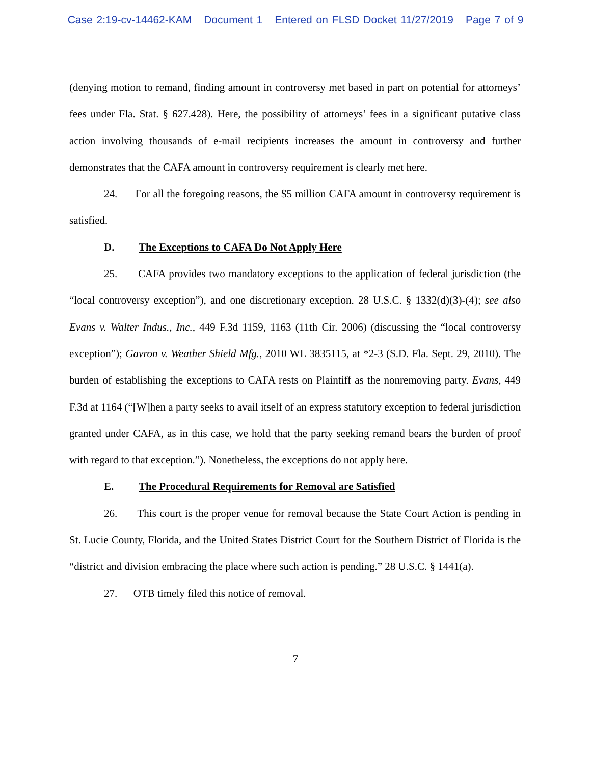Case 2:19-cv-14462-KAM Document 1 Entered on FLSD Docket 11/27/2019 Page 7 of 9
(denying motion to remand, finding amount in controversy met based in part on potential for attorneys’ fees under Fla. Stat. § 627.428). Here, the possibility of attorneys’ fees in a significant putative class action involving thousands of e-mail recipients increases the amount in controversy and further demonstrates that the CAFA amount in controversy requirement is clearly met here.
24. For all the foregoing reasons, the $5 million CAFA amount in controversy requirement is satisfied.
D. The Exceptions to CAFA Do Not Apply Here
25. CAFA provides two mandatory exceptions to the application of federal jurisdiction (the “local controversy exception”), and one discretionary exception. 28 U.S.C. § 1332(d)(3)-(4); see also Evans v. Walter Indus., Inc., 449 F.3d 1159, 1163 (11th Cir. 2006) (discussing the “local controversy exception”); Gavron v. Weather Shield Mfg., 2010 WL 3835115, at *2-3 (S.D. Fla. Sept. 29, 2010). The burden of establishing the exceptions to CAFA rests on Plaintiff as the nonremoving party. Evans, 449 F.3d at 1164 (“[W]hen a party seeks to avail itself of an express statutory exception to federal jurisdiction granted under CAFA, as in this case, we hold that the party seeking remand bears the burden of proof with regard to that exception.”). Nonetheless, the exceptions do not apply here.
E. The Procedural Requirements for Removal are Satisfied
26. This court is the proper venue for removal because the State Court Action is pending in St. Lucie County, Florida, and the United States District Court for the Southern District of Florida is the “district and division embracing the place where such action is pending.” 28 U.S.C. § 1441(a).
27. OTB timely filed this notice of removal.
7